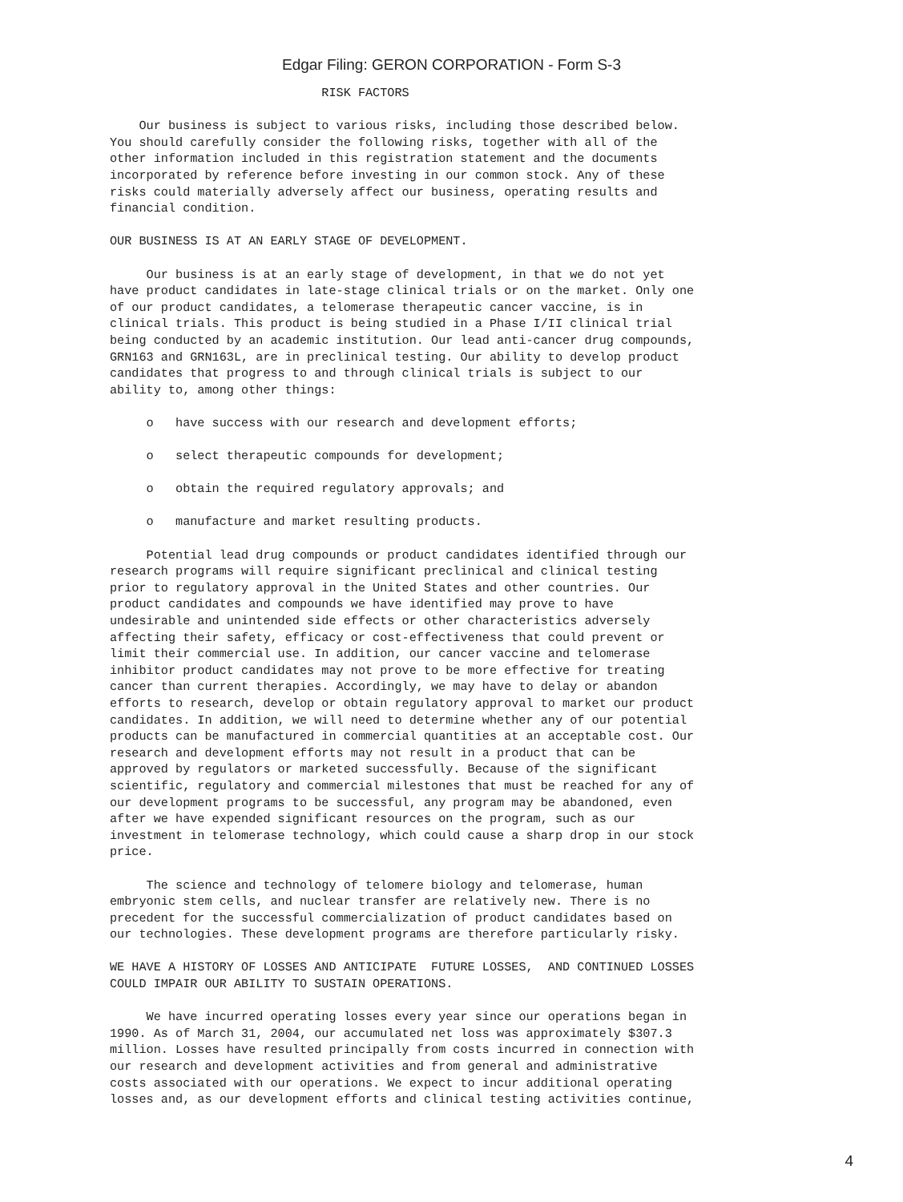Edgar Filing: GERON CORPORATION - Form S-3
                             RISK FACTORS

    Our business is subject to various risks, including those described below.
You should carefully consider the following risks, together with all of the
other information included in this registration statement and the documents
incorporated by reference before investing in our common stock. Any of these
risks could materially adversely affect our business, operating results and
financial condition.

OUR BUSINESS IS AT AN EARLY STAGE OF DEVELOPMENT.

     Our business is at an early stage of development, in that we do not yet
have product candidates in late-stage clinical trials or on the market. Only one
of our product candidates, a telomerase therapeutic cancer vaccine, is in
clinical trials. This product is being studied in a Phase I/II clinical trial
being conducted by an academic institution. Our lead anti-cancer drug compounds,
GRN163 and GRN163L, are in preclinical testing. Our ability to develop product
candidates that progress to and through clinical trials is subject to our
ability to, among other things:

     o   have success with our research and development efforts;

     o   select therapeutic compounds for development;

     o   obtain the required regulatory approvals; and

     o   manufacture and market resulting products.

     Potential lead drug compounds or product candidates identified through our
research programs will require significant preclinical and clinical testing
prior to regulatory approval in the United States and other countries. Our
product candidates and compounds we have identified may prove to have
undesirable and unintended side effects or other characteristics adversely
affecting their safety, efficacy or cost-effectiveness that could prevent or
limit their commercial use. In addition, our cancer vaccine and telomerase
inhibitor product candidates may not prove to be more effective for treating
cancer than current therapies. Accordingly, we may have to delay or abandon
efforts to research, develop or obtain regulatory approval to market our product
candidates. In addition, we will need to determine whether any of our potential
products can be manufactured in commercial quantities at an acceptable cost. Our
research and development efforts may not result in a product that can be
approved by regulators or marketed successfully. Because of the significant
scientific, regulatory and commercial milestones that must be reached for any of
our development programs to be successful, any program may be abandoned, even
after we have expended significant resources on the program, such as our
investment in telomerase technology, which could cause a sharp drop in our stock
price.

     The science and technology of telomere biology and telomerase, human
embryonic stem cells, and nuclear transfer are relatively new. There is no
precedent for the successful commercialization of product candidates based on
our technologies. These development programs are therefore particularly risky.

WE HAVE A HISTORY OF LOSSES AND ANTICIPATE  FUTURE LOSSES,  AND CONTINUED LOSSES
COULD IMPAIR OUR ABILITY TO SUSTAIN OPERATIONS.

     We have incurred operating losses every year since our operations began in
1990. As of March 31, 2004, our accumulated net loss was approximately $307.3
million. Losses have resulted principally from costs incurred in connection with
our research and development activities and from general and administrative
costs associated with our operations. We expect to incur additional operating
losses and, as our development efforts and clinical testing activities continue,
4